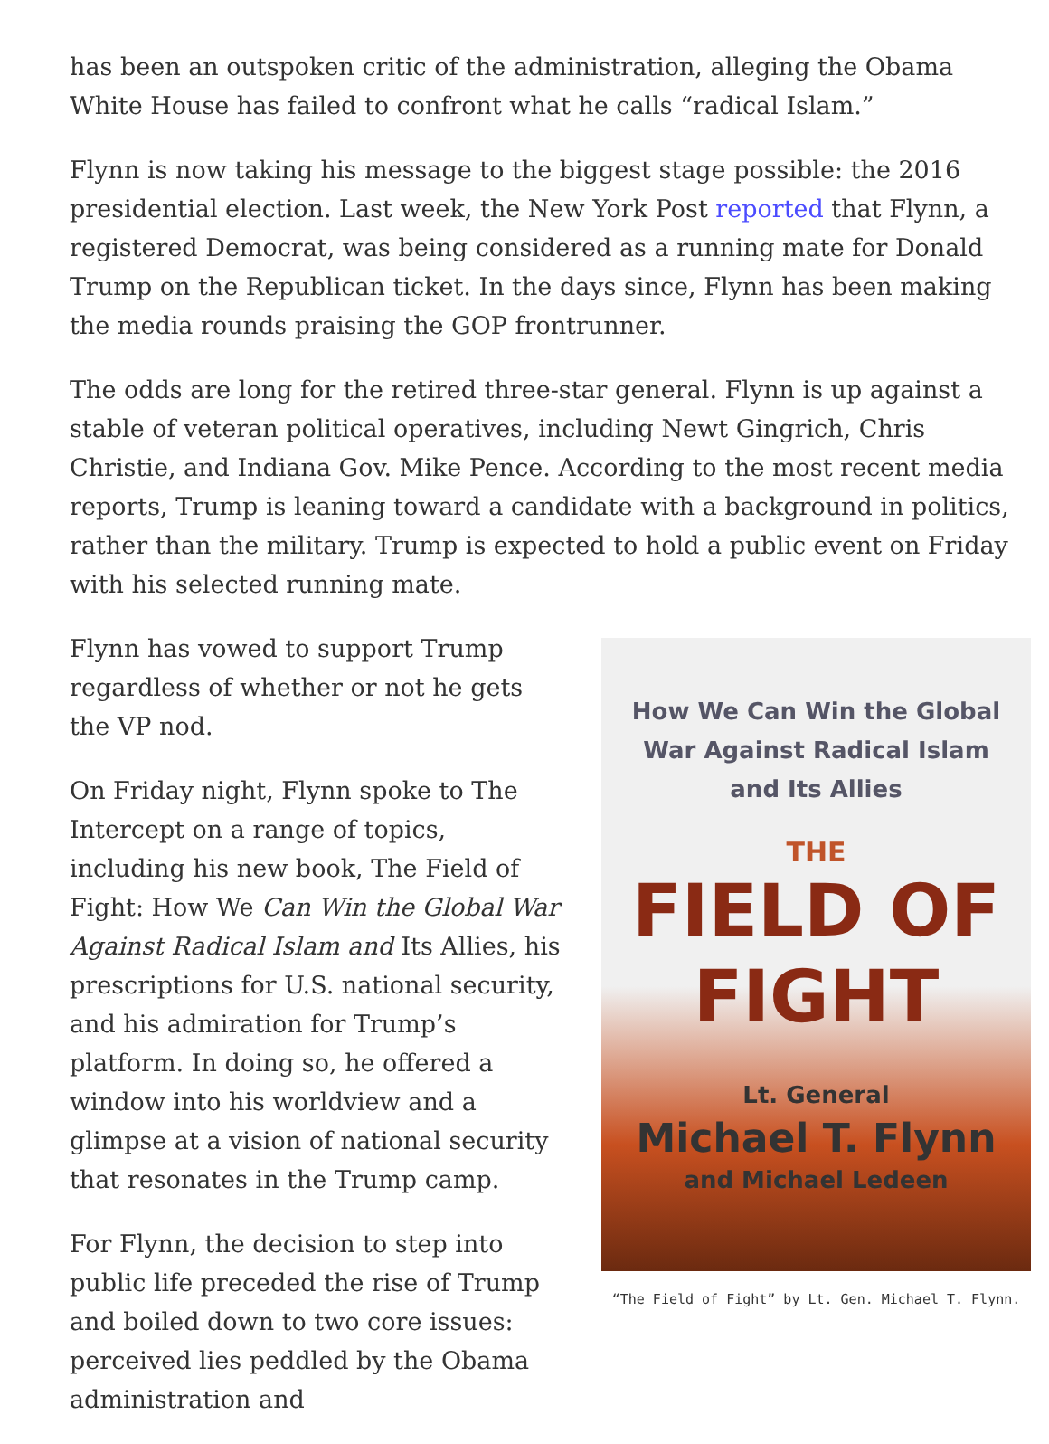has been an outspoken critic of the administration, alleging the Obama White House has failed to confront what he calls “radical Islam.”
Flynn is now taking his message to the biggest stage possible: the 2016 presidential election. Last week, the New York Post reported that Flynn, a registered Democrat, was being considered as a running mate for Donald Trump on the Republican ticket. In the days since, Flynn has been making the media rounds praising the GOP frontrunner.
The odds are long for the retired three-star general. Flynn is up against a stable of veteran political operatives, including Newt Gingrich, Chris Christie, and Indiana Gov. Mike Pence. According to the most recent media reports, Trump is leaning toward a candidate with a background in politics, rather than the military. Trump is expected to hold a public event on Friday with his selected running mate.
Flynn has vowed to support Trump regardless of whether or not he gets the VP nod.
On Friday night, Flynn spoke to The Intercept on a range of topics, including his new book, The Field of Fight: How We Can Win the Global War Against Radical Islam and Its Allies, his prescriptions for U.S. national security, and his admiration for Trump’s platform. In doing so, he offered a window into his worldview and a glimpse at a vision of national security that resonates in the Trump camp.
For Flynn, the decision to step into public life preceded the rise of Trump and boiled down to two core issues: perceived lies peddled by the Obama administration and
How We Can Win the Global
War Against Radical Islam
and Its Allies
THE
FIELD OF
FIGHT
Lt. General
Michael T. Flynn
and Michael Ledeen
“The Field of Fight” by Lt. Gen. Michael T. Flynn.